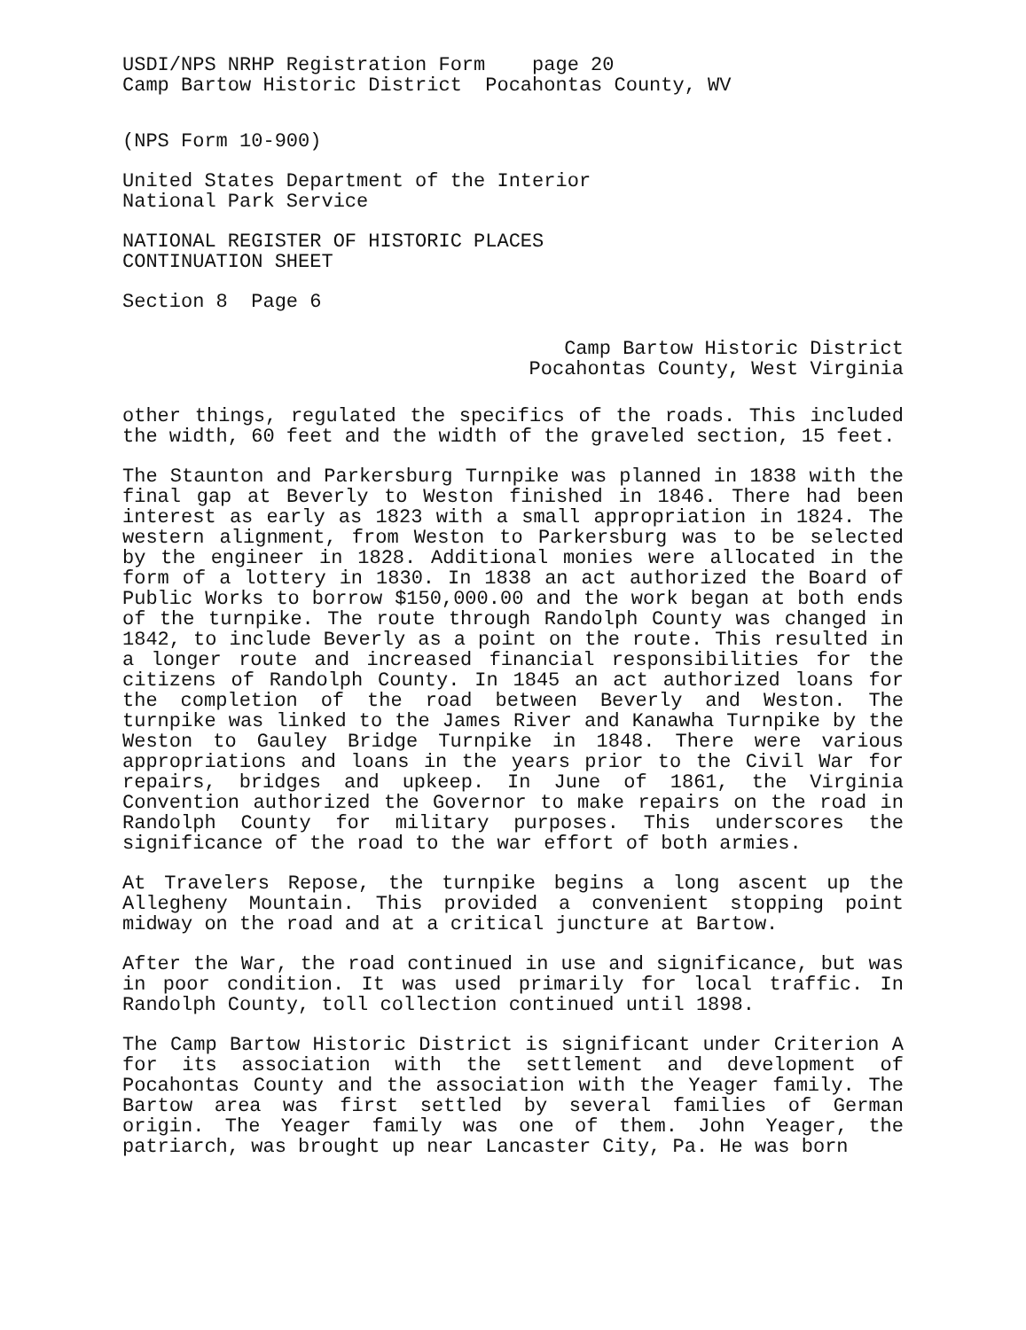USDI/NPS NRHP Registration Form page 20 Camp Bartow Historic District Pocahontas County, WV
(NPS Form 10-900)
United States Department of the Interior National Park Service
NATIONAL REGISTER OF HISTORIC PLACES CONTINUATION SHEET
Section 8 Page 6
Camp Bartow Historic District
Pocahontas County, West Virginia
other things, regulated the specifics of the roads. This included the width, 60 feet and the width of the graveled section, 15 feet.
The Staunton and Parkersburg Turnpike was planned in 1838 with the final gap at Beverly to Weston finished in 1846. There had been interest as early as 1823 with a small appropriation in 1824. The western alignment, from Weston to Parkersburg was to be selected by the engineer in 1828. Additional monies were allocated in the form of a lottery in 1830. In 1838 an act authorized the Board of Public Works to borrow $150,000.00 and the work began at both ends of the turnpike. The route through Randolph County was changed in 1842, to include Beverly as a point on the route. This resulted in a longer route and increased financial responsibilities for the citizens of Randolph County. In 1845 an act authorized loans for the completion of the road between Beverly and Weston. The turnpike was linked to the James River and Kanawha Turnpike by the Weston to Gauley Bridge Turnpike in 1848. There were various appropriations and loans in the years prior to the Civil War for repairs, bridges and upkeep. In June of 1861, the Virginia Convention authorized the Governor to make repairs on the road in Randolph County for military purposes. This underscores the significance of the road to the war effort of both armies.
At Travelers Repose, the turnpike begins a long ascent up the Allegheny Mountain. This provided a convenient stopping point midway on the road and at a critical juncture at Bartow.
After the War, the road continued in use and significance, but was in poor condition. It was used primarily for local traffic. In Randolph County, toll collection continued until 1898.
The Camp Bartow Historic District is significant under Criterion A for its association with the settlement and development of Pocahontas County and the association with the Yeager family. The Bartow area was first settled by several families of German origin. The Yeager family was one of them. John Yeager, the patriarch, was brought up near Lancaster City, Pa. He was born